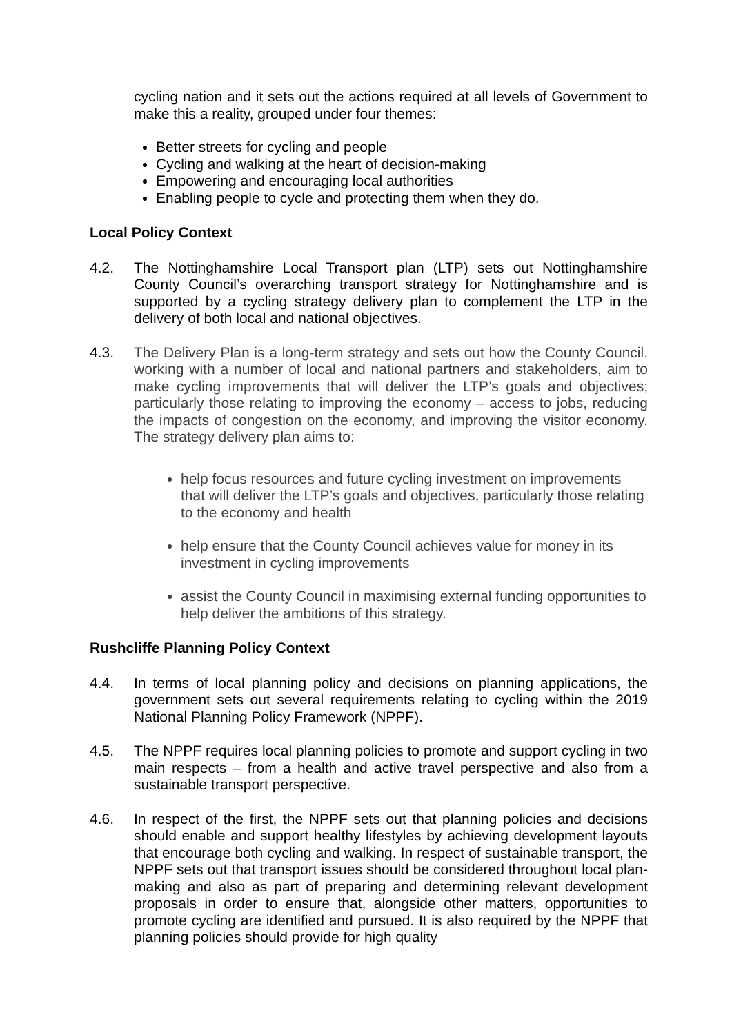cycling nation and it sets out the actions required at all levels of Government to make this a reality, grouped under four themes:
Better streets for cycling and people
Cycling and walking at the heart of decision-making
Empowering and encouraging local authorities
Enabling people to cycle and protecting them when they do.
Local Policy Context
4.2. The Nottinghamshire Local Transport plan (LTP) sets out Nottinghamshire County Council’s overarching transport strategy for Nottinghamshire and is supported by a cycling strategy delivery plan to complement the LTP in the delivery of both local and national objectives.
4.3. The Delivery Plan is a long-term strategy and sets out how the County Council, working with a number of local and national partners and stakeholders, aim to make cycling improvements that will deliver the LTP’s goals and objectives; particularly those relating to improving the economy – access to jobs, reducing the impacts of congestion on the economy, and improving the visitor economy. The strategy delivery plan aims to:
help focus resources and future cycling investment on improvements that will deliver the LTP’s goals and objectives, particularly those relating to the economy and health
help ensure that the County Council achieves value for money in its investment in cycling improvements
assist the County Council in maximising external funding opportunities to help deliver the ambitions of this strategy.
Rushcliffe Planning Policy Context
4.4. In terms of local planning policy and decisions on planning applications, the government sets out several requirements relating to cycling within the 2019 National Planning Policy Framework (NPPF).
4.5. The NPPF requires local planning policies to promote and support cycling in two main respects – from a health and active travel perspective and also from a sustainable transport perspective.
4.6. In respect of the first, the NPPF sets out that planning policies and decisions should enable and support healthy lifestyles by achieving development layouts that encourage both cycling and walking. In respect of sustainable transport, the NPPF sets out that transport issues should be considered throughout local plan-making and also as part of preparing and determining relevant development proposals in order to ensure that, alongside other matters, opportunities to promote cycling are identified and pursued. It is also required by the NPPF that planning policies should provide for high quality